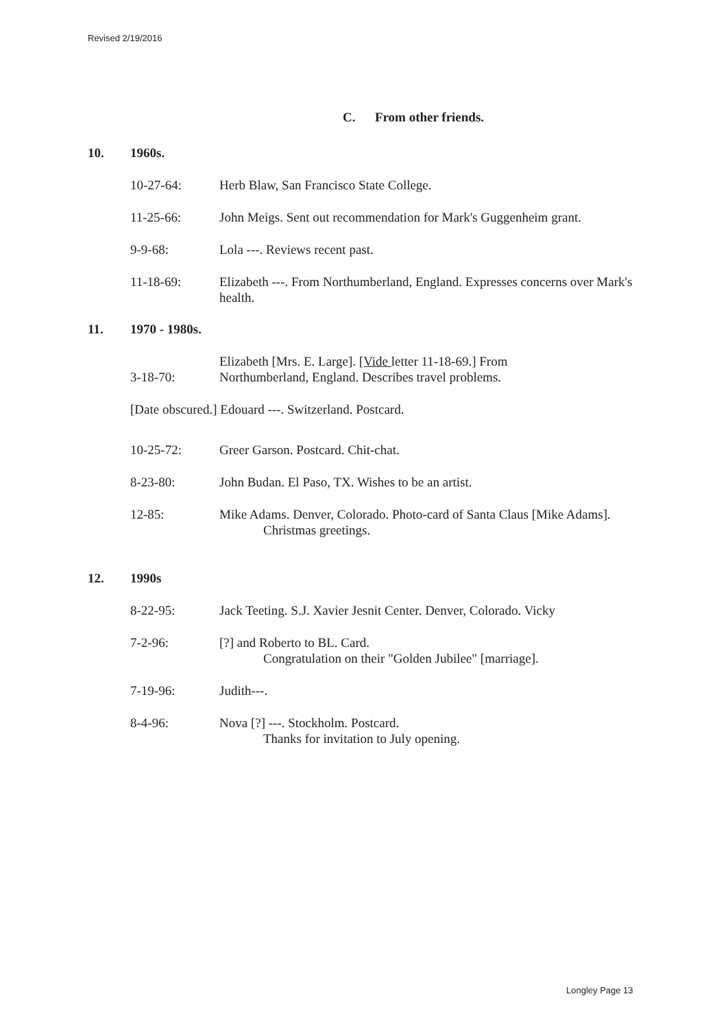Revised 2/19/2016
C. From other friends.
10. 1960s.
10-27-64: Herb Blaw, San Francisco State College.
11-25-66: John Meigs. Sent out recommendation for Mark's Guggenheim grant.
9-9-68: Lola ---. Reviews recent past.
11-18-69: Elizabeth ---. From Northumberland, England. Expresses concerns over Mark's health.
11. 1970 - 1980s.
3-18-70: Elizabeth [Mrs. E. Large]. [Vide letter 11-18-69.] From
Northumberland, England. Describes travel problems.
[Date obscured.] Edouard ---. Switzerland. Postcard.
10-25-72: Greer Garson. Postcard. Chit-chat.
8-23-80: John Budan. El Paso, TX. Wishes to be an artist.
12-85: Mike Adams. Denver, Colorado. Photo-card of Santa Claus [Mike Adams].
Christmas greetings.
12. 1990s
8-22-95: Jack Teeting. S.J. Xavier Jesnit Center. Denver, Colorado. Vicky
7-2-96: [?] and Roberto to BL. Card.
Congratulation on their "Golden Jubilee" [marriage].
7-19-96: Judith---.
8-4-96: Nova [?] ---. Stockholm. Postcard.
Thanks for invitation to July opening.
Longley Page 13